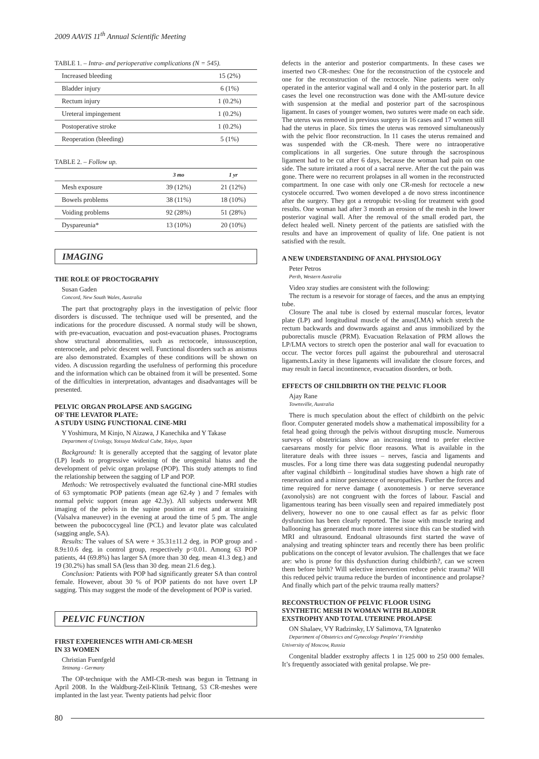2009 AAVIS 11<sup>th</sup> Annual Scientific Meeting
TABLE 1. – Intra- and perioperative complications (N = 545).
| Increased bleeding | 15 (2%) |
| Bladder injury | 6 (1%) |
| Rectum injury | 1 (0.2%) |
| Ureteral impingement | 1 (0.2%) |
| Postoperative stroke | 1 (0.2%) |
| Reoperation (bleeding) | 5 (1%) |
TABLE 2. – Follow up.
| | 3 mo | 1 yr |
| --- | --- | --- |
| Mesh exposure | 39 (12%) | 21 (12%) |
| Bowels problems | 38 (11%) | 18 (10%) |
| Voiding problems | 92 (28%) | 51 (28%) |
| Dyspareunia* | 13 (10%) | 20 (10%) |
IMAGING
THE ROLE OF PROCTOGRAPHY
Susan Gaden
Concord, New South Wales, Australia
The part that proctography plays in the investigation of pelvic floor disorders is discussed. The technique used will be presented, and the indications for the procedure discussed. A normal study will be shown, with pre-evacuation, evacuation and post-evacuation phases. Proctograms show structural abnormalities, such as rectocoele, intussusception, enterocoele, and pelvic descent well. Functional disorders such as anismus are also demonstrated. Examples of these conditions will be shown on video. A discussion regarding the usefulness of performing this procedure and the information which can be obtained from it will be presented. Some of the difficulties in interpretation, advantages and disadvantages will be presented.
PELVIC ORGAN PROLAPSE AND SAGGING
OF THE LEVATOR PLATE:
A STUDY USING FUNCTIONAL CINE-MRI
Y Yoshimura, M Kinjo, N Aizawa, J Kanechika and Y Takase
Department of Urology, Yotsuya Medical Cube, Tokyo, Japan
Background: It is generally accepted that the sagging of levator plate (LP) leads to progressive widening of the urogenital hiatus and the development of pelvic organ prolapse (POP). This study attempts to find the relationship between the sagging of LP and POP.
Methods: We retrospectively evaluated the functional cine-MRI studies of 63 symptomatic POP patients (mean age 62.4y ) and 7 females with normal pelvic support (mean age 42.3y). All subjects underwent MR imaging of the pelvis in the supine position at rest and at straining (Valsalva maneuver) in the evening at aroud the time of 5 pm. The angle between the pubococcygeal line (PCL) and levator plate was calculated (sagging angle, SA).
Results: The values of SA were + 35.31±11.2 deg. in POP group and - 8.9±10.6 deg. in control group, respectively p<0.01. Among 63 POP patients, 44 (69.8%) has larger SA (more than 30 deg. mean 41.3 deg.) and 19 (30.2%) has small SA (less than 30 deg. mean 21.6 deg.).
Conclusion: Patients with POP had significantly greater SA than control female. However, about 30 % of POP patients do not have overt LP sagging. This may suggest the mode of the development of POP is varied.
PELVIC FUNCTION
FIRST EXPERIENCES WITH AMI-CR-MESH
IN 33 WOMEN
Christian Fuenfgeld
Tettnang - Germany
The OP-technique with the AMI-CR-mesh was begun in Tettnang in April 2008. In the Waldburg-Zeil-Klinik Tettnang, 53 CR-meshes were implanted in the last year. Twenty patients had pelvic floor
defects in the anterior and posterior compartments. In these cases we inserted two CR-meshes: One for the reconstruction of the cystocele and one for the reconstruction of the rectocele. Nine patients were only operated in the anterior vaginal wall and 4 only in the posterior part. In all cases the level one reconstruction was done with the AMI-suture device with suspension at the medial and posterior part of the sacrospinous ligament. In cases of younger women, two sutures were made on each side. The uterus was removed in previous surgery in 16 cases and 17 women still had the uterus in place. Six times the uterus was removed simultaneously with the pelvic floor reconstruction. In 11 cases the uterus remained and was suspended with the CR-mesh. There were no intraoperative complications in all surgeries. One suture through the sacrospinous ligament had to be cut after 6 days, because the woman had pain on one side. The suture irritated a root of a sacral nerve. After the cut the pain was gone. There were no recurrent prolapses in all women in the reconstructed compartment. In one case with only one CR-mesh for rectocele a new cystocele occurred. Two women developed a de novo stress incontinence after the surgery. They got a retropubic tvt-sling for treatment with good results. One woman had after 3 month an erosion of the mesh in the lower posterior vaginal wall. After the removal of the small eroded part, the defect healed well. Ninety percent of the patients are satisfied with the results and have an improvement of quality of life. One patient is not satisfied with the result.
A NEW UNDERSTANDING OF ANAL PHYSIOLOGY
Peter Petros
Perth, Western Australia
Video xray studies are consistent with the following:
The rectum is a resevoir for storage of faeces, and the anus an emptying tube.
Closure The anal tube is closed by external muscular forces, levator plate (LP) and longitudinal muscle of the anus(LMA) which stretch the rectum backwards and downwards against and anus immobilized by the puborectalis muscle (PRM). Evacuation Relaxation of PRM allows the LP/LMA vectors to stretch open the posterior anal wall for evacuation to occur. The vector forces pull against the pubourethral and uterosacral ligaments.Laxity in these ligaments will invalidate the closure forces, and may result in faecal incontinence, evacuation disorders, or both.
EFFECTS OF CHILDBIRTH ON THE PELVIC FLOOR
Ajay Rane
Townsville, Australia
There is much speculation about the effect of childbirth on the pelvic floor. Computer generated models show a mathematical impossibility for a fetal head going through the pelvis without disrupting muscle. Numerous surveys of obstetricians show an increasing trend to prefer elective caesareans mostly for pelvic floor reasons. What is available in the literature deals with three issues – nerves, fascia and ligaments and muscles. For a long time there was data suggesting pudendal neuropathy after vaginal childbirth – longitudinal studies have shown a high rate of renervation and a minor persistence of neuropathies. Further the forces and time required for nerve damage ( axonotemesis ) or nerve severance (axonolysis) are not congruent with the forces of labour. Fascial and ligamentous tearing has been visually seen and repaired immediately post delivery, however no one to one causal effect as far as pelvic floor dysfunction has been clearly reported. The issue with muscle tearing and ballooning has generated much more interest since this can be studied with MRI and ultrasound. Endoanal ultrasounds first started the wave of analysing and treating sphincter tears and recently there has been prolific publications on the concept of levator avulsion. The challenges that we face are: who is prone for this dysfunction during childbirth?, can we screen them before birth? Will selective intervention reduce pelvic trauma? Will this reduced pelvic trauma reduce the burden of incontinence and prolapse? And finally which part of the pelvic trauma really matters?
RECONSTRUCTION OF PELVIC FLOOR USING
SYNTHETIC MESH IN WOMAN WITH BLADDER
EXSTROPHY AND TOTAL UTERINE PROLAPSE
ON Shalaev, VY Radzinsky, LY Salimova, TA Ignatenko
Department of Obstetrics and Gynecology Peoples’ Friendship
University of Moscow, Russia
Congenital bladder exstrophy affects 1 in 125 000 to 250 000 females. It’s frequently associated with genital prolapse. We pre-
80